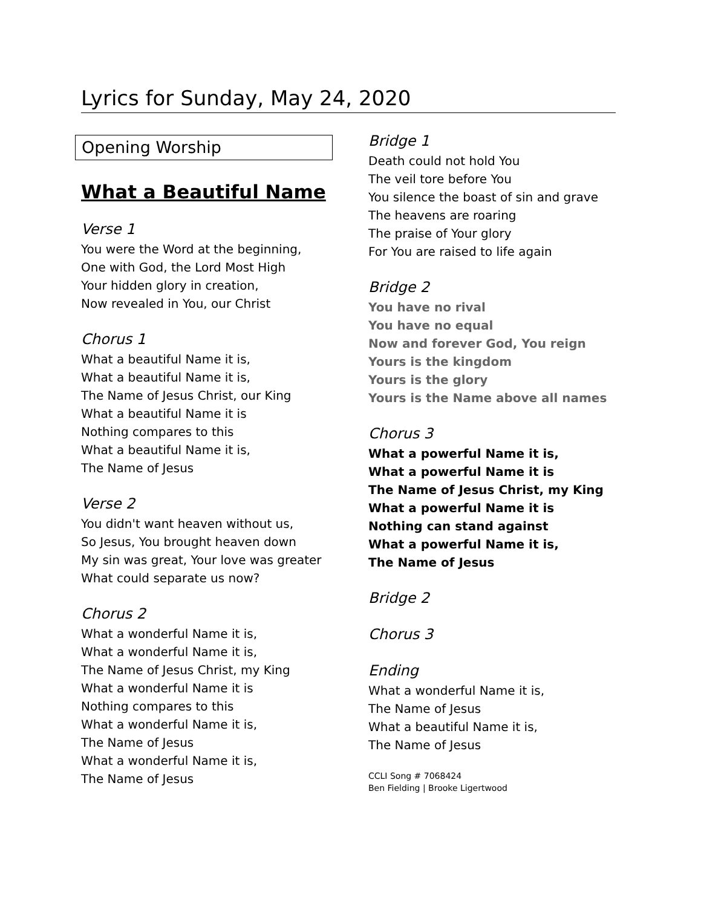Lyrics for Sunday, May 24, 2020
Opening Worship
What a Beautiful Name
Verse 1
You were the Word at the beginning,
One with God, the Lord Most High
Your hidden glory in creation,
Now revealed in You, our Christ
Chorus 1
What a beautiful Name it is,
What a beautiful Name it is,
The Name of Jesus Christ, our King
What a beautiful Name it is
Nothing compares to this
What a beautiful Name it is,
The Name of Jesus
Verse 2
You didn't want heaven without us,
So Jesus, You brought heaven down
My sin was great, Your love was greater
What could separate us now?
Chorus 2
What a wonderful Name it is,
What a wonderful Name it is,
The Name of Jesus Christ, my King
What a wonderful Name it is
Nothing compares to this
What a wonderful Name it is,
The Name of Jesus
What a wonderful Name it is,
The Name of Jesus
Bridge 1
Death could not hold You
The veil tore before You
You silence the boast of sin and grave
The heavens are roaring
The praise of Your glory
For You are raised to life again
Bridge 2
You have no rival
You have no equal
Now and forever God, You reign
Yours is the kingdom
Yours is the glory
Yours is the Name above all names
Chorus 3
What a powerful Name it is,
What a powerful Name it is
The Name of Jesus Christ, my King
What a powerful Name it is
Nothing can stand against
What a powerful Name it is,
The Name of Jesus
Bridge 2
Chorus 3
Ending
What a wonderful Name it is,
The Name of Jesus
What a beautiful Name it is,
The Name of Jesus
CCLI Song # 7068424
Ben Fielding | Brooke Ligertwood